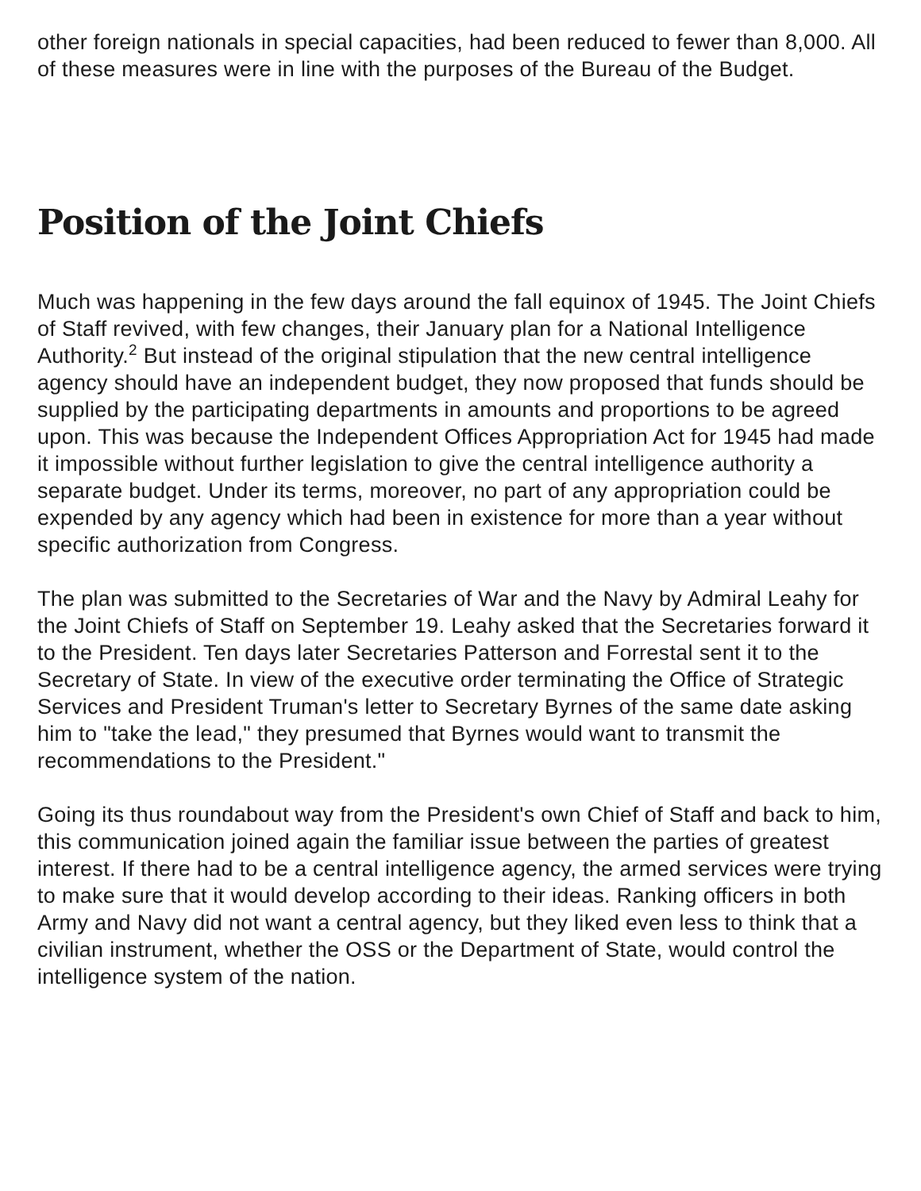other foreign nationals in special capacities, had been reduced to fewer than 8,000. All of these measures were in line with the purposes of the Bureau of the Budget.
Position of the Joint Chiefs
Much was happening in the few days around the fall equinox of 1945. The Joint Chiefs of Staff revived, with few changes, their January plan for a National Intelligence Authority.<sup>2</sup> But instead of the original stipulation that the new central intelligence agency should have an independent budget, they now proposed that funds should be supplied by the participating departments in amounts and proportions to be agreed upon. This was because the Independent Offices Appropriation Act for 1945 had made it impossible without further legislation to give the central intelligence authority a separate budget. Under its terms, moreover, no part of any appropriation could be expended by any agency which had been in existence for more than a year without specific authorization from Congress.
The plan was submitted to the Secretaries of War and the Navy by Admiral Leahy for the Joint Chiefs of Staff on September 19. Leahy asked that the Secretaries forward it to the President. Ten days later Secretaries Patterson and Forrestal sent it to the Secretary of State. In view of the executive order terminating the Office of Strategic Services and President Truman's letter to Secretary Byrnes of the same date asking him to "take the lead," they presumed that Byrnes would want to transmit the recommendations to the President."
Going its thus roundabout way from the President's own Chief of Staff and back to him, this communication joined again the familiar issue between the parties of greatest interest. If there had to be a central intelligence agency, the armed services were trying to make sure that it would develop according to their ideas. Ranking officers in both Army and Navy did not want a central agency, but they liked even less to think that a civilian instrument, whether the OSS or the Department of State, would control the intelligence system of the nation.